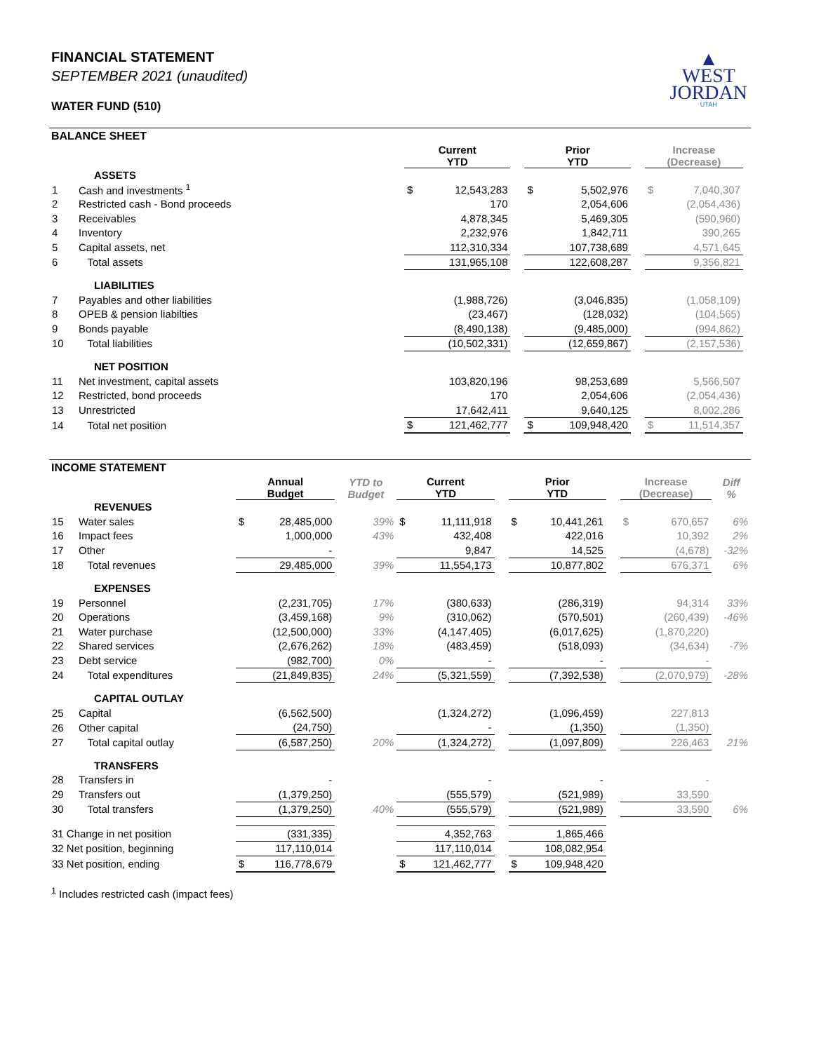▲
WEST
JORDAN
UTAH
FINANCIAL STATEMENT
SEPTEMBER 2021 (unaudited)
WATER FUND (510)
BALANCE SHEET
| | | Current YTD | | | Prior YTD | | | Increase (Decrease) | | |
| --- | --- | --- | --- | --- | --- | --- | --- | --- | --- | --- |
| | ASSETS | | | | | | | | | |
| 1 | Cash and investments <sup>1</sup> | $ | 12,543,283 | | $ | 5,502,976 | | $ | 7,040,307 | |
| 2 | Restricted cash - Bond proceeds | | 170 | | | 2,054,606 | | | (2,054,436) | |
| 3 | Receivables | | 4,878,345 | | | 5,469,305 | | | (590,960) | |
| 4 | Inventory | | 2,232,976 | | | 1,842,711 | | | 390,265 | |
| 5 | Capital assets, net | | 112,310,334 | | | 107,738,689 | | | 4,571,645 | |
| 6 | Total assets | | 131,965,108 | | | 122,608,287 | | | 9,356,821 | |
| | LIABILITIES | | | | | | | | | |
| 7 | Payables and other liabilities | | (1,988,726) | | | (3,046,835) | | | (1,058,109) | |
| 8 | OPEB & pension liabilties | | (23,467) | | | (128,032) | | | (104,565) | |
| 9 | Bonds payable | | (8,490,138) | | | (9,485,000) | | | (994,862) | |
| 10 | Total liabilities | | (10,502,331) | | | (12,659,867) | | | (2,157,536) | |
| | NET POSITION | | | | | | | | | |
| 11 | Net investment, capital assets | | 103,820,196 | | | 98,253,689 | | | 5,566,507 | |
| 12 | Restricted, bond proceeds | | 170 | | | 2,054,606 | | | (2,054,436) | |
| 13 | Unrestricted | | 17,642,411 | | | 9,640,125 | | | 8,002,286 | |
| 14 | Total net position | $ | 121,462,777 | | $ | 109,948,420 | | $ | 11,514,357 | |
INCOME STATEMENT
| | | Annual Budget | | YTD to Budget | Current YTD | | | Prior YTD | | | Increase (Decrease) | | Diff % |
| --- | --- | --- | --- | --- | --- | --- | --- | --- | --- | --- | --- | --- | --- |
| | REVENUES | | | | | | | | | | | | |
| 15 | Water sales | $ | 28,485,000 | 39% | $ | 11,111,918 | | $ | 10,441,261 | | $ | 670,657 | 6% |
| 16 | Impact fees | | 1,000,000 | 43% | | 432,408 | | | 422,016 | | | 10,392 | 2% |
| 17 | Other | | - | | | 9,847 | | | 14,525 | | | (4,678) | -32% |
| 18 | Total revenues | | 29,485,000 | 39% | | 11,554,173 | | | 10,877,802 | | | 676,371 | 6% |
| | EXPENSES | | | | | | | | | | | | |
| 19 | Personnel | | (2,231,705) | 17% | | (380,633) | | | (286,319) | | | 94,314 | 33% |
| 20 | Operations | | (3,459,168) | 9% | | (310,062) | | | (570,501) | | | (260,439) | -46% |
| 21 | Water purchase | | (12,500,000) | 33% | | (4,147,405) | | | (6,017,625) | | | (1,870,220) | |
| 22 | Shared services | | (2,676,262) | 18% | | (483,459) | | | (518,093) | | | (34,634) | -7% |
| 23 | Debt service | | (982,700) | 0% | | - | | | - | | | - | |
| 24 | Total expenditures | | (21,849,835) | 24% | | (5,321,559) | | | (7,392,538) | | | (2,070,979) | -28% |
| | CAPITAL OUTLAY | | | | | | | | | | | | |
| 25 | Capital | | (6,562,500) | | | (1,324,272) | | | (1,096,459) | | | 227,813 | |
| 26 | Other capital | | (24,750) | | | - | | | (1,350) | | | (1,350) | |
| 27 | Total capital outlay | | (6,587,250) | 20% | | (1,324,272) | | | (1,097,809) | | | 226,463 | 21% |
| | TRANSFERS | | | | | | | | | | | | |
| 28 | Transfers in | | - | | | - | | | - | | | - | |
| 29 | Transfers out | | (1,379,250) | | | (555,579) | | | (521,989) | | | 33,590 | |
| 30 | Total transfers | | (1,379,250) | 40% | | (555,579) | | | (521,989) | | | 33,590 | 6% |
| 31 Change in net position | | | (331,335) | | | 4,352,763 | | | 1,865,466 | | | | |
| 32 Net position, beginning | | | 117,110,014 | | | 117,110,014 | | | 108,082,954 | | | | |
| 33 Net position, ending | | $ | 116,778,679 | | $ | 121,462,777 | | $ | 109,948,420 | | | | |
<sup>1</sup> Includes restricted cash (impact fees)